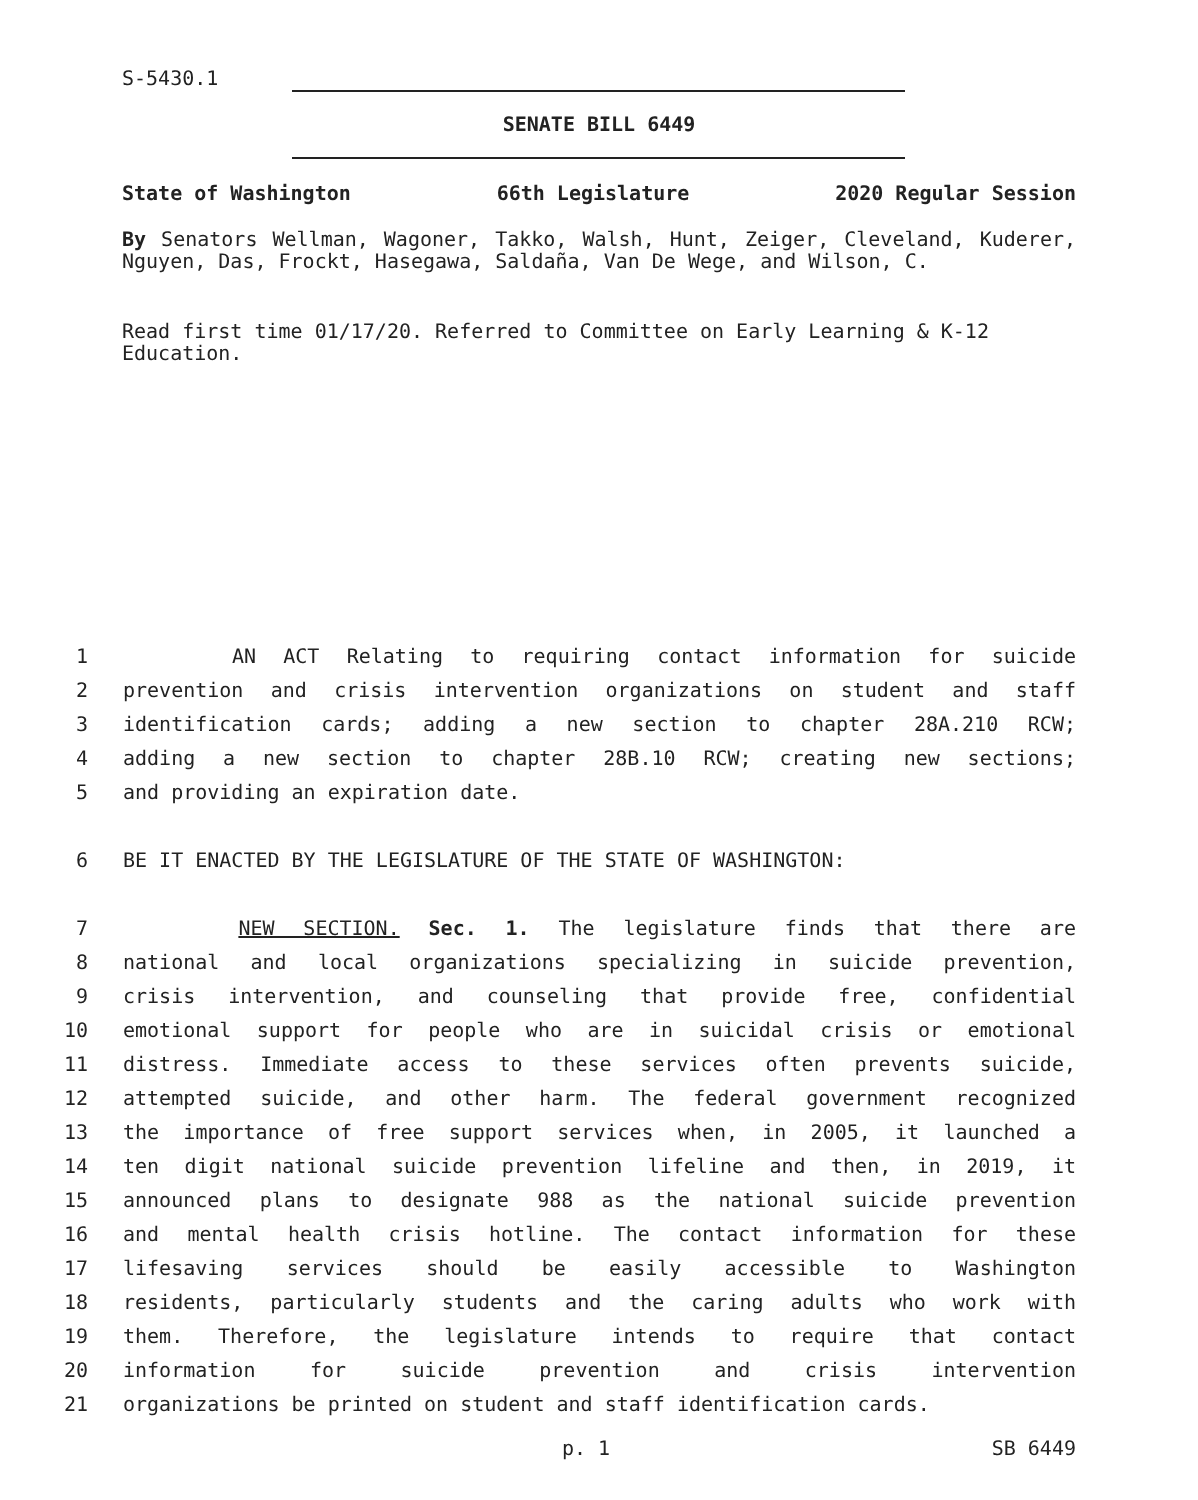S-5430.1
SENATE BILL 6449
State of Washington 66th Legislature 2020 Regular Session
By Senators Wellman, Wagoner, Takko, Walsh, Hunt, Zeiger, Cleveland, Kuderer, Nguyen, Das, Frockt, Hasegawa, Saldaña, Van De Wege, and Wilson, C.
Read first time 01/17/20. Referred to Committee on Early Learning & K-12 Education.
1 AN ACT Relating to requiring contact information for suicide
2 prevention and crisis intervention organizations on student and staff
3 identification cards; adding a new section to chapter 28A.210 RCW;
4 adding a new section to chapter 28B.10 RCW; creating new sections;
5 and providing an expiration date.
6 BE IT ENACTED BY THE LEGISLATURE OF THE STATE OF WASHINGTON:
7 NEW SECTION. Sec. 1. The legislature finds that there are
8 national and local organizations specializing in suicide prevention,
9 crisis intervention, and counseling that provide free, confidential
10 emotional support for people who are in suicidal crisis or emotional
11 distress. Immediate access to these services often prevents suicide,
12 attempted suicide, and other harm. The federal government recognized
13 the importance of free support services when, in 2005, it launched a
14 ten digit national suicide prevention lifeline and then, in 2019, it
15 announced plans to designate 988 as the national suicide prevention
16 and mental health crisis hotline. The contact information for these
17 lifesaving services should be easily accessible to Washington
18 residents, particularly students and the caring adults who work with
19 them. Therefore, the legislature intends to require that contact
20 information for suicide prevention and crisis intervention
21 organizations be printed on student and staff identification cards.
p. 1 SB 6449